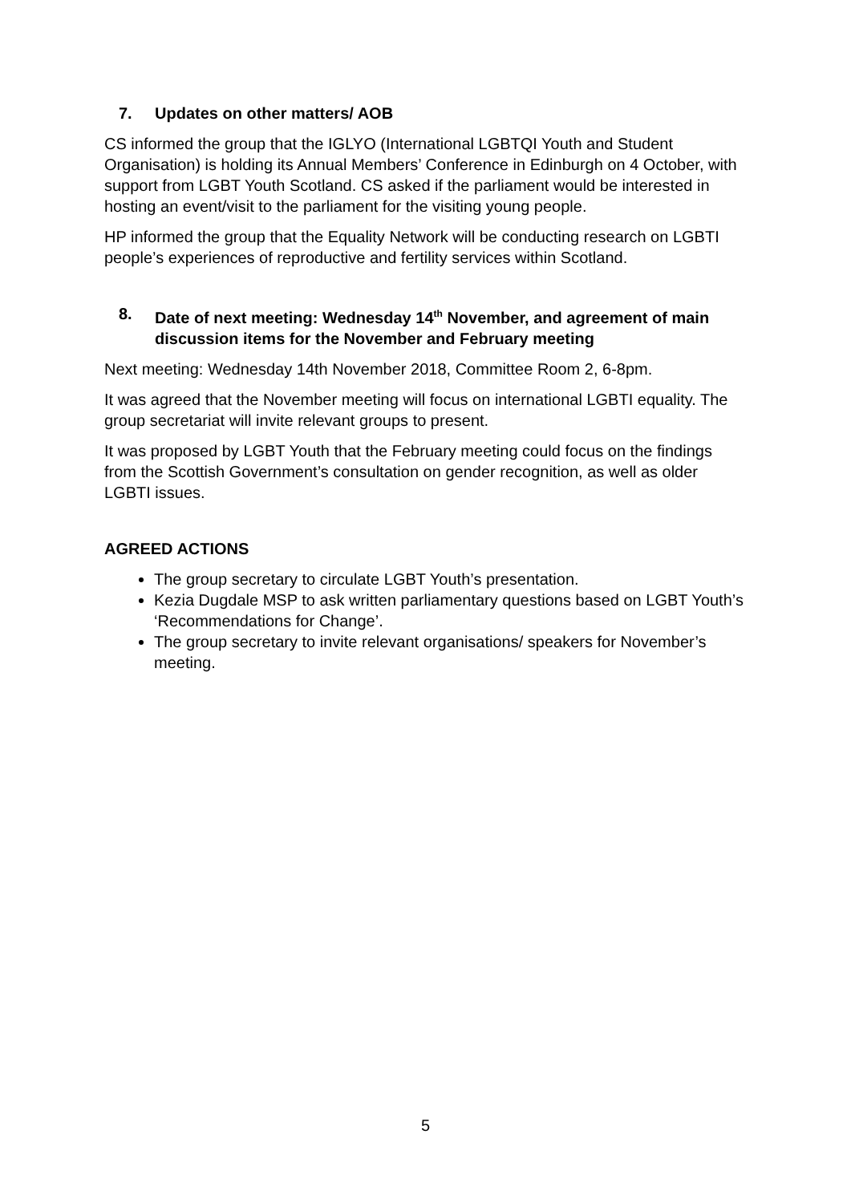7. Updates on other matters/ AOB
CS informed the group that the IGLYO (International LGBTQI Youth and Student Organisation) is holding its Annual Members’ Conference in Edinburgh on 4 October, with support from LGBT Youth Scotland. CS asked if the parliament would be interested in hosting an event/visit to the parliament for the visiting young people.
HP informed the group that the Equality Network will be conducting research on LGBTI people’s experiences of reproductive and fertility services within Scotland.
8. Date of next meeting: Wednesday 14<sup>th</sup> November, and agreement of main discussion items for the November and February meeting
Next meeting: Wednesday 14th November 2018, Committee Room 2, 6-8pm.
It was agreed that the November meeting will focus on international LGBTI equality. The group secretariat will invite relevant groups to present.
It was proposed by LGBT Youth that the February meeting could focus on the findings from the Scottish Government’s consultation on gender recognition, as well as older LGBTI issues.
AGREED ACTIONS
The group secretary to circulate LGBT Youth’s presentation.
Kezia Dugdale MSP to ask written parliamentary questions based on LGBT Youth’s ‘Recommendations for Change’.
The group secretary to invite relevant organisations/ speakers for November’s meeting.
5